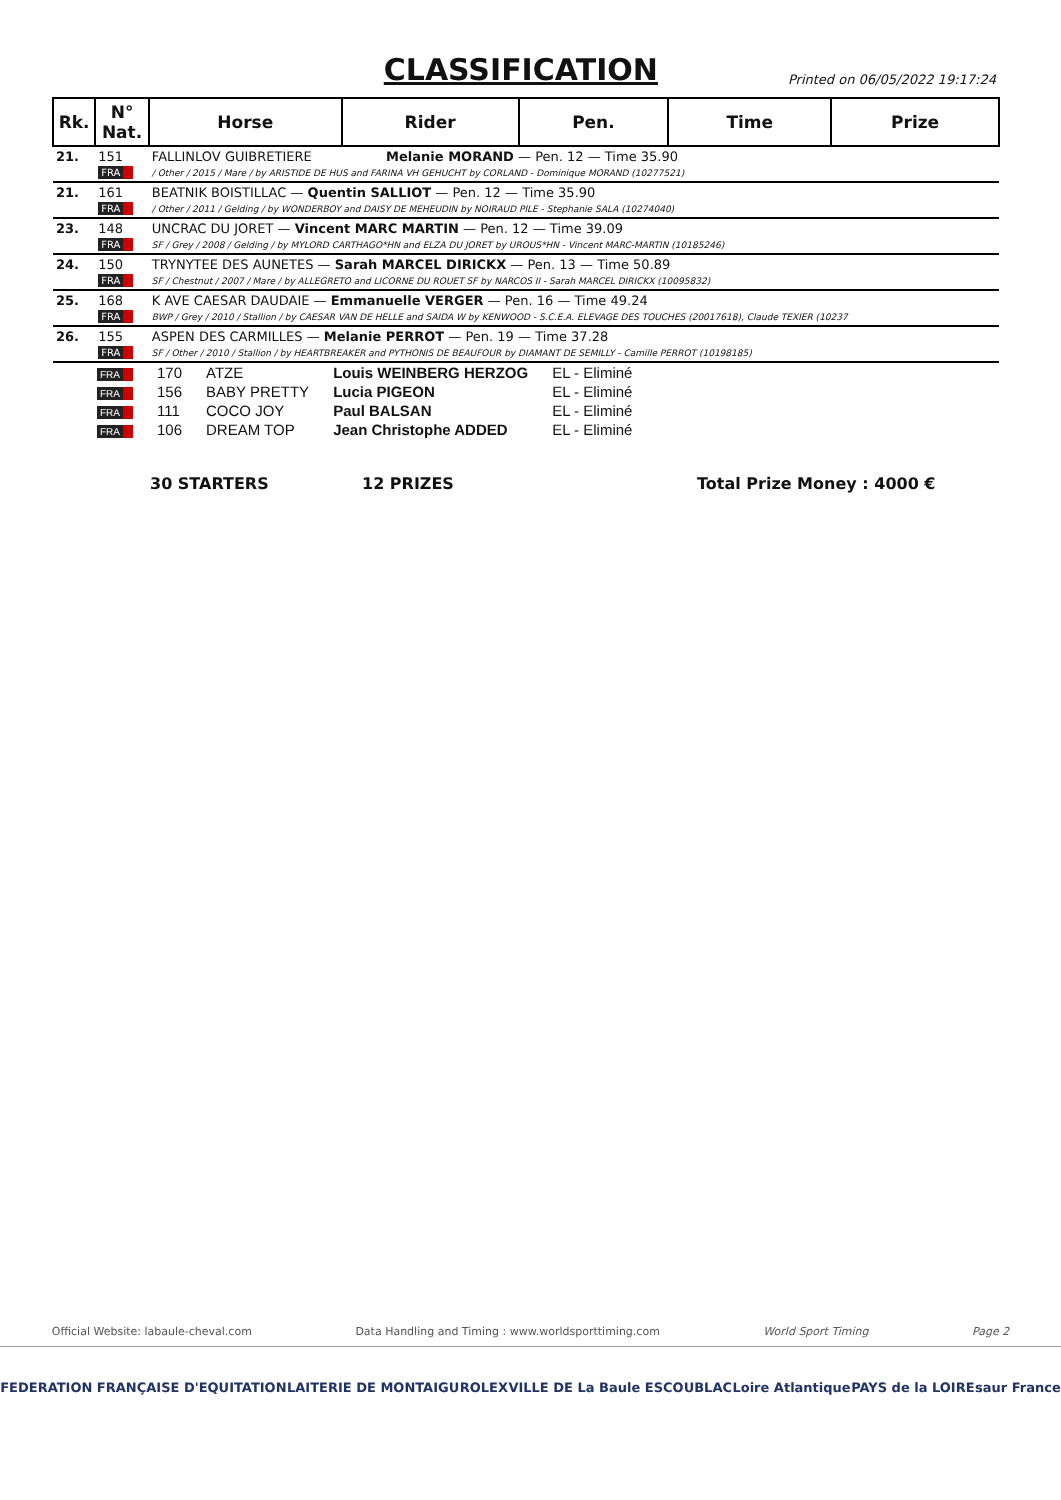CLASSIFICATION
Printed on 06/05/2022 19:17:24
| Rk. | N° Nat. | Horse | Rider | Pen. | Time | Prize |
| --- | --- | --- | --- | --- | --- | --- |
| 21. | 151 FRA | FALLINLOV GUIBRETIERE Melanie MORAND — Pen. 12 — Time 35.90 / Other / 2015 / Mare / by ARISTIDE DE HUS and FARINA VH GEHUCHT by CORLAND - Dominique MORAND (10277521) | | | | |
| 21. | 161 FRA | BEATNIK BOISTILLAC — Quentin SALLIOT — Pen. 12 — Time 35.90 / Other / 2011 / Gelding / by WONDERBOY and DAISY DE MEHEUDIN by NOIRAUD PILE - Stephanie SALA (10274040) | | | | |
| 23. | 148 FRA | UNCRAC DU JORET — Vincent MARC MARTIN — Pen. 12 — Time 39.09 SF / Grey / 2008 / Gelding / by MYLORD CARTHAGO*HN and ELZA DU JORET by UROUS*HN - Vincent MARC-MARTIN (10185246) | | | | |
| 24. | 150 FRA | TRYNYTEE DES AUNETES — Sarah MARCEL DIRICKX — Pen. 13 — Time 50.89 SF / Chestnut / 2007 / Mare / by ALLEGRETO and LICORNE DU ROUET SF by NARCOS II - Sarah MARCEL DIRICKX (10095832) | | | | |
| 25. | 168 FRA | K AVE CAESAR DAUDAIE — Emmanuelle VERGER — Pen. 16 — Time 49.24 BWP / Grey / 2010 / Stallion / by CAESAR VAN DE HELLE and SAIDA W by KENWOOD - S.C.E.A. ELEVAGE DES TOUCHES (20017618), Claude TEXIER (10237 | | | | |
| 26. | 155 FRA | ASPEN DES CARMILLES — Melanie PERROT — Pen. 19 — Time 37.28 SF / Other / 2010 / Stallion / by HEARTBREAKER and PYTHONIS DE BEAUFOUR by DIAMANT DE SEMILLY - Camille PERROT (10198185) | | | | |
| FRA | 170 | ATZE | Louis WEINBERG HERZOG | EL - Eliminé |
| FRA | 156 | BABY PRETTY | Lucia PIGEON | EL - Eliminé |
| FRA | 111 | COCO JOY | Paul BALSAN | EL - Eliminé |
| FRA | 106 | DREAM TOP | Jean Christophe ADDED | EL - Eliminé |
30 STARTERS 12 PRIZES Total Prize Money : 4000 €
Official Website: labaule-cheval.com Data Handling and Timing : www.worldsporttiming.com World Sport Timing Page 2
FEDERATION FRANÇAISE D'EQUITATION LAITERIE DE MONTAIGU ROLEX VILLE DE La Baule ESCOUBLAC Loire Atlantique PAYS de la LOIRE saur France